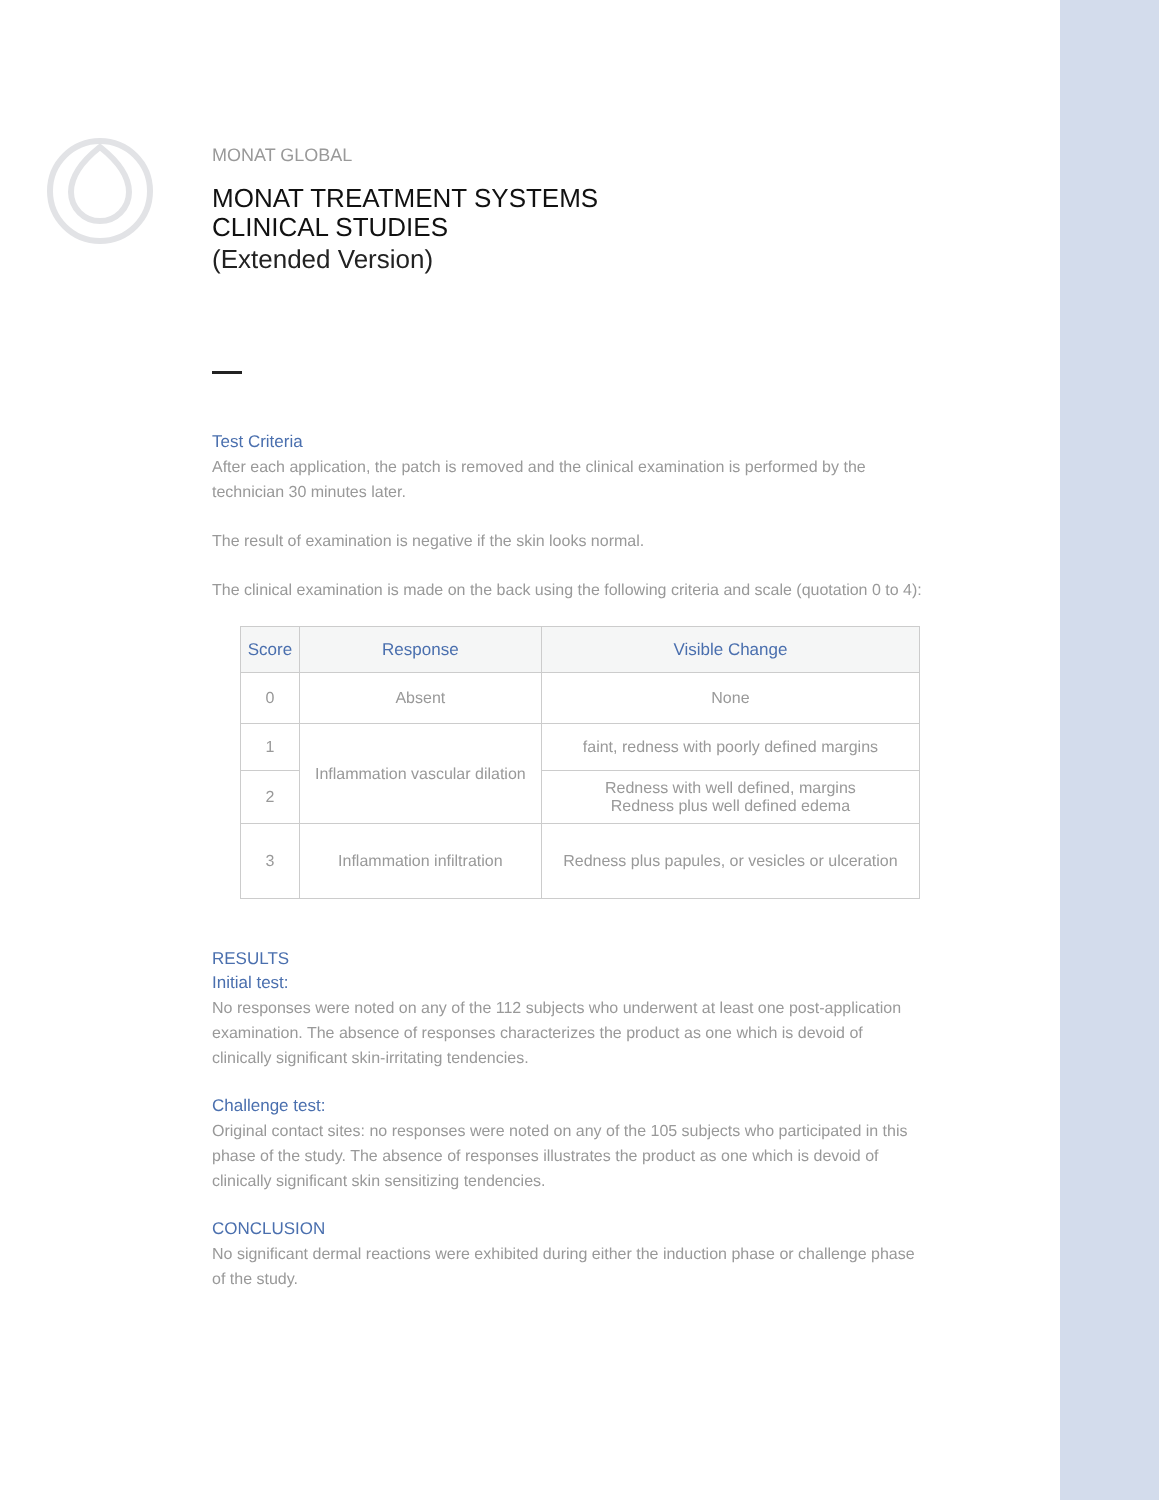MONAT GLOBAL
MONAT TREATMENT SYSTEMS
CLINICAL STUDIES
(Extended Version)
Test Criteria
After each application, the patch is removed and the clinical examination is performed by the technician 30 minutes later.
The result of examination is negative if the skin looks normal.
The clinical examination is made on the back using the following criteria and scale (quotation 0 to 4):
| Score | Response | Visible Change |
| --- | --- | --- |
| 0 | Absent | None |
| 1 | Inflammation vascular dilation | faint, redness with poorly defined margins |
| 2 | | Redness with well defined, margins Redness plus well defined edema |
| 3 | Inflammation infiltration | Redness plus papules, or vesicles or ulceration |
RESULTS
Initial test:
No responses were noted on any of the 112 subjects who underwent at least one post-application examination. The absence of responses characterizes the product as one which is devoid of clinically significant skin-irritating tendencies.
Challenge test:
Original contact sites: no responses were noted on any of the 105 subjects who participated in this phase of the study. The absence of responses illustrates the product as one which is devoid of clinically significant skin sensitizing tendencies.
CONCLUSION
No significant dermal reactions were exhibited during either the induction phase or challenge phase of the study.